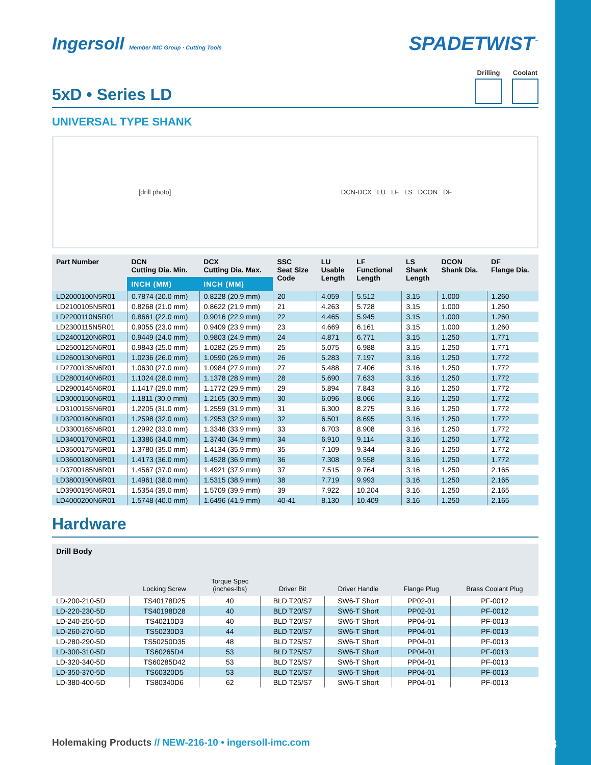Ingersoll Member IMC Group · Cutting Tools
SPADETWIST<sup>™</sup>
5xD • Series LD
Drilling Coolant
UNIVERSAL TYPE SHANK
[drill photo]
DCN-DCX LU LF LS DCON DF
| Part Number | DCN Cutting Dia. Min. | DCX Cutting Dia. Max. | SSC Seat Size Code | LU Usable Length | LF Functional Length | LS Shank Length | DCON Shank Dia. | DF Flange Dia. |
| --- | --- | --- | --- | --- | --- | --- | --- | --- |
| | INCH (MM) | INCH (MM) | | | | | | |
| LD2000100N5R01 | 0.7874 (20.0 mm) | 0.8228 (20.9 mm) | 20 | 4.059 | 5.512 | 3.15 | 1.000 | 1.260 |
| LD2100105N5R01 | 0.8268 (21.0 mm) | 0.8622 (21.9 mm) | 21 | 4.263 | 5.728 | 3.15 | 1.000 | 1.260 |
| LD2200110N5R01 | 0.8661 (22.0 mm) | 0.9016 (22.9 mm) | 22 | 4.465 | 5.945 | 3.15 | 1.000 | 1.260 |
| LD2300115N5R01 | 0.9055 (23.0 mm) | 0.9409 (23.9 mm) | 23 | 4.669 | 6.161 | 3.15 | 1.000 | 1.260 |
| LD2400120N6R01 | 0.9449 (24.0 mm) | 0.9803 (24.9 mm) | 24 | 4.871 | 6.771 | 3.15 | 1.250 | 1.771 |
| LD2500125N6R01 | 0.9843 (25.0 mm) | 1.0282 (25.9 mm) | 25 | 5.075 | 6.988 | 3.15 | 1.250 | 1.771 |
| LD2600130N6R01 | 1.0236 (26.0 mm) | 1.0590 (26.9 mm) | 26 | 5.283 | 7.197 | 3.16 | 1.250 | 1.772 |
| LD2700135N6R01 | 1.0630 (27.0 mm) | 1.0984 (27.9 mm) | 27 | 5.488 | 7.406 | 3.16 | 1.250 | 1.772 |
| LD2800140N6R01 | 1.1024 (28.0 mm) | 1.1378 (28.9 mm) | 28 | 5.690 | 7.633 | 3.16 | 1.250 | 1.772 |
| LD2900145N6R01 | 1.1417 (29.0 mm) | 1.1772 (29.9 mm) | 29 | 5.894 | 7.843 | 3.16 | 1.250 | 1.772 |
| LD3000150N6R01 | 1.1811 (30.0 mm) | 1.2165 (30.9 mm) | 30 | 6.096 | 8.066 | 3.16 | 1.250 | 1.772 |
| LD3100155N6R01 | 1.2205 (31.0 mm) | 1.2559 (31.9 mm) | 31 | 6.300 | 8.275 | 3.16 | 1.250 | 1.772 |
| LD3200160N6R01 | 1.2598 (32.0 mm) | 1.2953 (32.9 mm) | 32 | 6.501 | 8.695 | 3.16 | 1.250 | 1.772 |
| LD3300165N6R01 | 1.2992 (33.0 mm) | 1.3346 (33.9 mm) | 33 | 6.703 | 8.908 | 3.16 | 1.250 | 1.772 |
| LD3400170N6R01 | 1.3386 (34.0 mm) | 1.3740 (34.9 mm) | 34 | 6.910 | 9.114 | 3.16 | 1.250 | 1.772 |
| LD3500175N6R01 | 1.3780 (35.0 mm) | 1.4134 (35.9 mm) | 35 | 7.109 | 9.344 | 3.16 | 1.250 | 1.772 |
| LD3600180N6R01 | 1.4173 (36.0 mm) | 1.4528 (36.9 mm) | 36 | 7.308 | 9.558 | 3.16 | 1.250 | 1.772 |
| LD3700185N6R01 | 1.4567 (37.0 mm) | 1.4921 (37.9 mm) | 37 | 7.515 | 9.764 | 3.16 | 1.250 | 2.165 |
| LD3800190N6R01 | 1.4961 (38.0 mm) | 1.5315 (38.9 mm) | 38 | 7.719 | 9.993 | 3.16 | 1.250 | 2.165 |
| LD3900195N6R01 | 1.5354 (39.0 mm) | 1.5709 (39.9 mm) | 39 | 7.922 | 10.204 | 3.16 | 1.250 | 2.165 |
| LD4000200N6R01 | 1.5748 (40.0 mm) | 1.6496 (41.9 mm) | 40-41 | 8.130 | 10.409 | 3.16 | 1.250 | 2.165 |
Hardware
| Drill Body | Locking Screw | Torque Spec (inches-lbs) | Driver Bit | Driver Handle | Flange Plug | Brass Coolant Plug |
| --- | --- | --- | --- | --- | --- | --- |
| LD-200-210-5D | TS40178D25 | 40 | BLD T20/S7 | SW6-T Short | PP02-01 | PF-0012 |
| LD-220-230-5D | TS40198D28 | 40 | BLD T20/S7 | SW6-T Short | PP02-01 | PF-0012 |
| LD-240-250-5D | TS40210D3 | 40 | BLD T20/S7 | SW6-T Short | PP04-01 | PF-0013 |
| LD-260-270-5D | TS50230D3 | 44 | BLD T20/S7 | SW6-T Short | PP04-01 | PF-0013 |
| LD-280-290-5D | TS50250D35 | 48 | BLD T25/S7 | SW6-T Short | PP04-01 | PF-0013 |
| LD-300-310-5D | TS60265D4 | 53 | BLD T25/S7 | SW6-T Short | PP04-01 | PF-0013 |
| LD-320-340-5D | TS60285D42 | 53 | BLD T25/S7 | SW6-T Short | PP04-01 | PF-0013 |
| LD-350-370-5D | TS60320D5 | 53 | BLD T25/S7 | SW6-T Short | PP04-01 | PF-0013 |
| LD-380-400-5D | TS80340D6 | 62 | BLD T25/S7 | SW6-T Short | PP04-01 | PF-0013 |
Holemaking Products // NEW-216-10 • ingersoll-imc.com
8/18